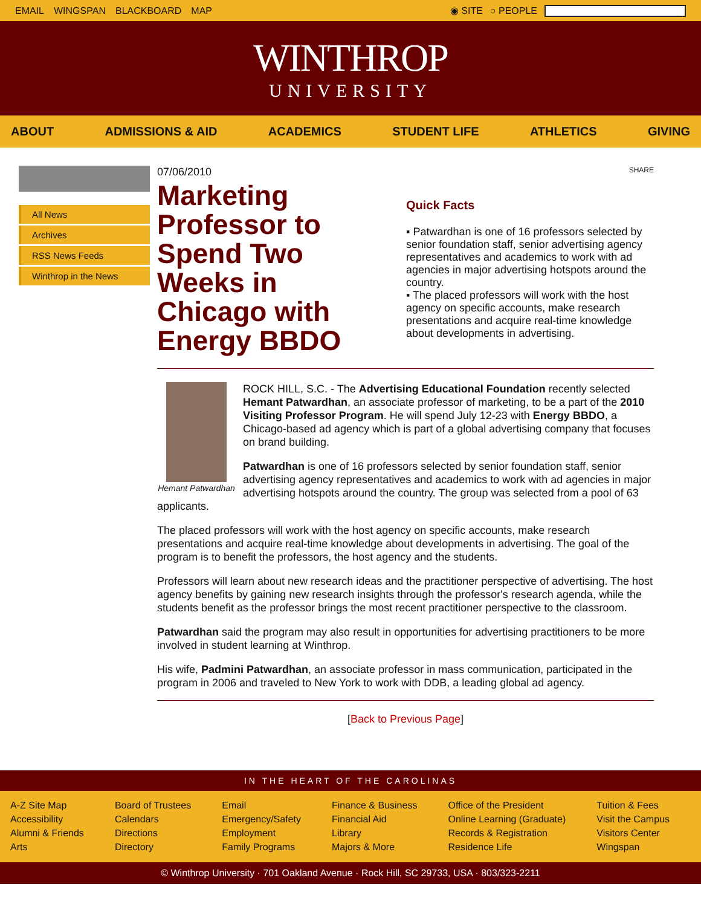EMAIL WINGSPAN BLACKBOARD MAP ◉ SITE ○ PEOPLE
WINTHROP
UNIVERSITY
ABOUT ADMISSIONS & AID ACADEMICS STUDENT LIFE ATHLETICS GIVING
All News
Archives
RSS News Feeds
Winthrop in the News
07/06/2010
Marketing Professor to Spend Two Weeks in Chicago with Energy BBDO
SHARE
Quick Facts
▪ Patwardhan is one of 16 professors selected by senior foundation staff, senior advertising agency representatives and academics to work with ad agencies in major advertising hotspots around the country.
▪ The placed professors will work with the host agency on specific accounts, make research presentations and acquire real-time knowledge about developments in advertising.
Hemant Patwardhan
ROCK HILL, S.C. - The Advertising Educational Foundation recently selected Hemant Patwardhan, an associate professor of marketing, to be a part of the 2010 Visiting Professor Program. He will spend July 12-23 with Energy BBDO, a Chicago-based ad agency which is part of a global advertising company that focuses on brand building.
Patwardhan is one of 16 professors selected by senior foundation staff, senior advertising agency representatives and academics to work with ad agencies in major advertising hotspots around the country. The group was selected from a pool of 63 applicants.
The placed professors will work with the host agency on specific accounts, make research presentations and acquire real-time knowledge about developments in advertising. The goal of the program is to benefit the professors, the host agency and the students.
Professors will learn about new research ideas and the practitioner perspective of advertising. The host agency benefits by gaining new research insights through the professor's research agenda, while the students benefit as the professor brings the most recent practitioner perspective to the classroom.
Patwardhan said the program may also result in opportunities for advertising practitioners to be more involved in student learning at Winthrop.
His wife, Padmini Patwardhan, an associate professor in mass communication, participated in the program in 2006 and traveled to New York to work with DDB, a leading global ad agency.
[Back to Previous Page]
IN THE HEART OF THE CAROLINAS
A-Z Site Map
Accessibility
Alumni & Friends
Arts
Board of Trustees
Calendars
Directions
Directory
Email
Emergency/Safety
Employment
Family Programs
Finance & Business
Financial Aid
Library
Majors & More
Office of the President
Online Learning (Graduate)
Records & Registration
Residence Life
Tuition & Fees
Visit the Campus
Visitors Center
Wingspan
© Winthrop University · 701 Oakland Avenue · Rock Hill, SC 29733, USA · 803/323-2211